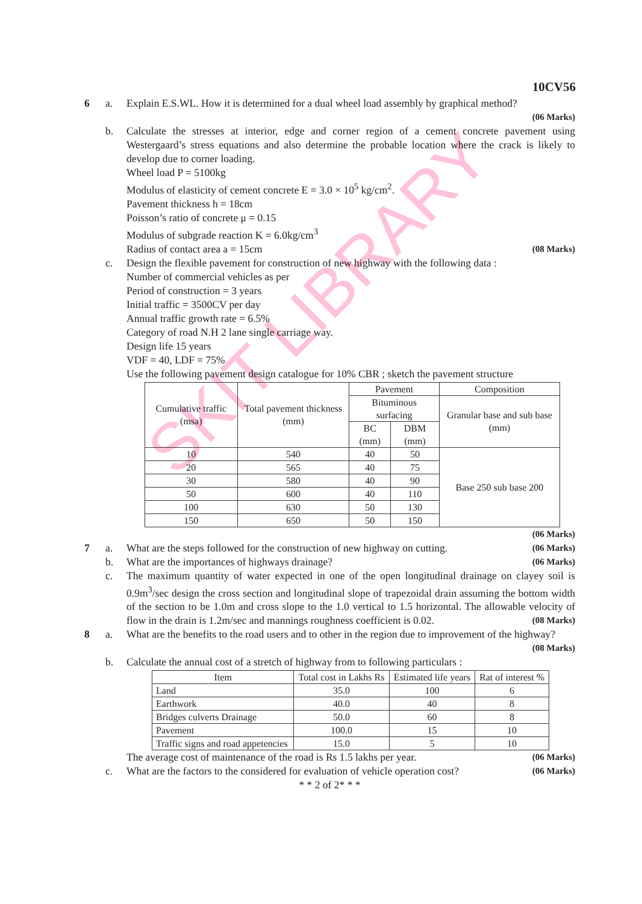SKIT LIBRARY
10CV56
6 a. Explain E.S.WL. How it is determined for a dual wheel load assembly by graphical method?
(06 Marks)
b. Calculate the stresses at interior, edge and corner region of a cement concrete pavement using Westergaard’s stress equations and also determine the probable location where the crack is likely to develop due to corner loading.
Wheel load P = 5100kg
Modulus of elasticity of cement concrete E = 3.0 × 10<sup>5</sup> kg/cm<sup>2</sup>.
Pavement thickness h = 18cm
Poisson’s ratio of concrete μ = 0.15
Modulus of subgrade reaction K = 6.0kg/cm<sup>3</sup>
Radius of contact area a = 15cm (08 Marks)
c. Design the flexible pavement for construction of new highway with the following data :
Number of commercial vehicles as per
Period of construction = 3 years
Initial traffic = 3500CV per day
Annual traffic growth rate = 6.5%
Category of road N.H 2 lane single carriage way.
Design life 15 years
VDF = 40, LDF = 75%
Use the following pavement design catalogue for 10% CBR ; sketch the pavement structure
| Cumulative traffic (msa) | Total pavement thickness (mm) | Pavement | | Composition |
| --- | --- | --- | --- | --- |
| | | Bituminous surfacing | | Granular base and sub base (mm) |
| | | BC (mm) | DBM (mm) | |
| 10 | 540 | 40 | 50 | Base 250 sub base 200 |
| 20 | 565 | 40 | 75 | |
| 30 | 580 | 40 | 90 | |
| 50 | 600 | 40 | 110 | |
| 100 | 630 | 50 | 130 | |
| 150 | 650 | 50 | 150 | |
(06 Marks)
7 a. What are the steps followed for the construction of new highway on cutting. (06 Marks)
b. What are the importances of highways drainage? (06 Marks)
c. The maximum quantity of water expected in one of the open longitudinal drainage on clayey soil is 0.9m<sup>3</sup>/sec design the cross section and longitudinal slope of trapezoidal drain assuming the bottom width of the section to be 1.0m and cross slope to the 1.0 vertical to 1.5 horizontal. The allowable velocity of flow in the drain is 1.2m/sec and mannings roughness coefficient is 0.02. (08 Marks)
8 a. What are the benefits to the road users and to other in the region due to improvement of the highway? (08 Marks)
b. Calculate the annual cost of a stretch of highway from to following particulars :
| Item | Total cost in Lakhs Rs | Estimated life years | Rat of interest % |
| --- | --- | --- | --- |
| Land | 35.0 | 100 | 6 |
| Earthwork | 40.0 | 40 | 8 |
| Bridges culverts Drainage | 50.0 | 60 | 8 |
| Pavement | 100.0 | 15 | 10 |
| Traffic signs and road appetencies | 15.0 | 5 | 10 |
The average cost of maintenance of the road is Rs 1.5 lakhs per year. (06 Marks)
c. What are the factors to the considered for evaluation of vehicle operation cost? (06 Marks)
* * 2 of 2* * *